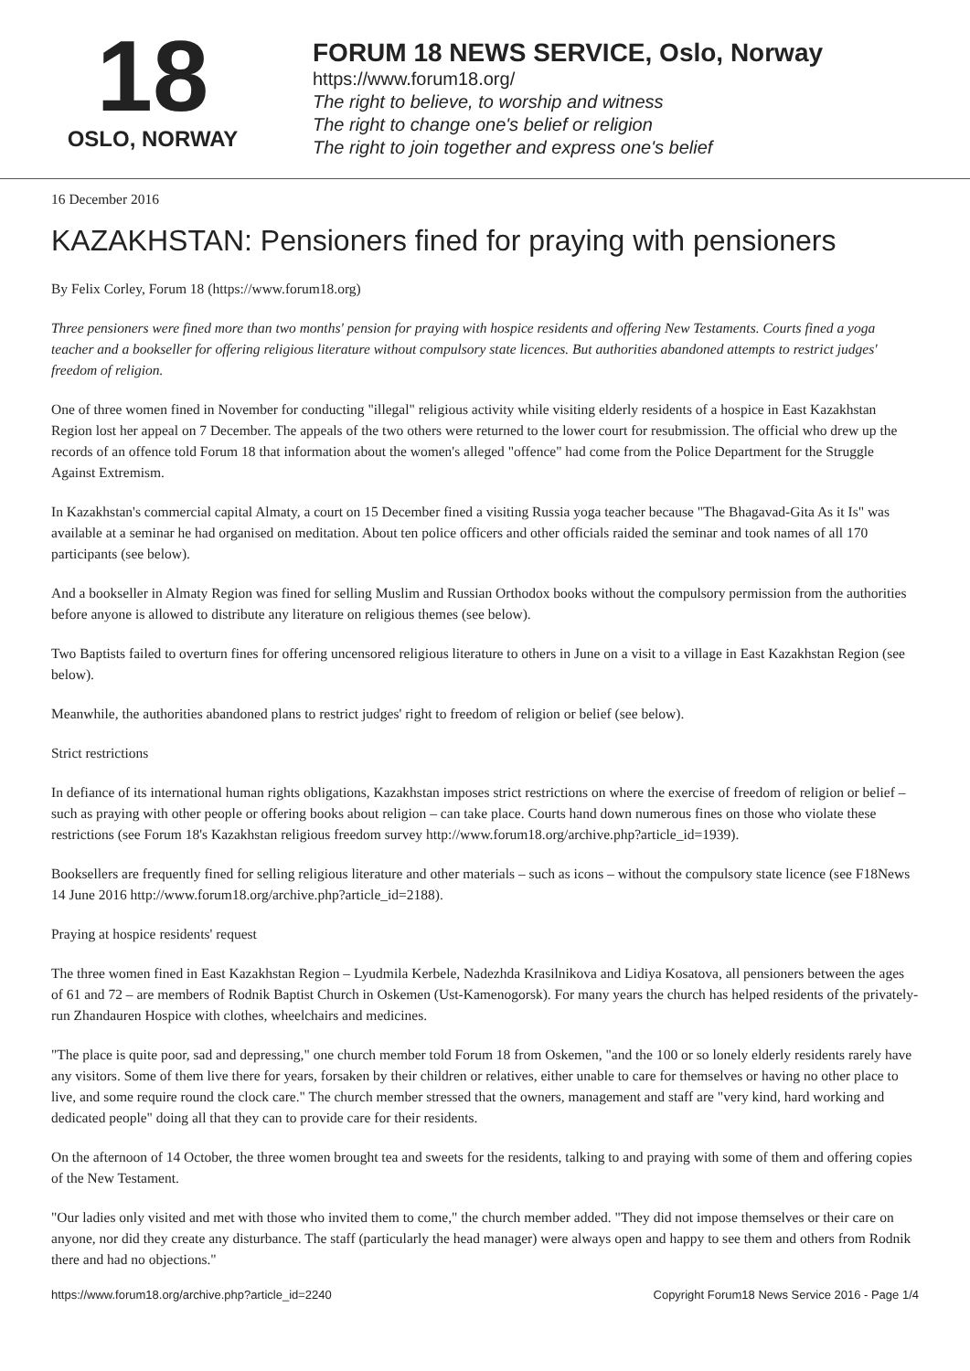18
OSLO, NORWAY
FORUM 18 NEWS SERVICE, Oslo, Norway
https://www.forum18.org/
The right to believe, to worship and witness
The right to change one's belief or religion
The right to join together and express one's belief
16 December 2016
KAZAKHSTAN: Pensioners fined for praying with pensioners
By Felix Corley, Forum 18 (https://www.forum18.org)
Three pensioners were fined more than two months' pension for praying with hospice residents and offering New Testaments. Courts fined a yoga teacher and a bookseller for offering religious literature without compulsory state licences. But authorities abandoned attempts to restrict judges' freedom of religion.
One of three women fined in November for conducting "illegal" religious activity while visiting elderly residents of a hospice in East Kazakhstan Region lost her appeal on 7 December. The appeals of the two others were returned to the lower court for resubmission. The official who drew up the records of an offence told Forum 18 that information about the women's alleged "offence" had come from the Police Department for the Struggle Against Extremism.
In Kazakhstan's commercial capital Almaty, a court on 15 December fined a visiting Russia yoga teacher because "The Bhagavad-Gita As it Is" was available at a seminar he had organised on meditation. About ten police officers and other officials raided the seminar and took names of all 170 participants (see below).
And a bookseller in Almaty Region was fined for selling Muslim and Russian Orthodox books without the compulsory permission from the authorities before anyone is allowed to distribute any literature on religious themes (see below).
Two Baptists failed to overturn fines for offering uncensored religious literature to others in June on a visit to a village in East Kazakhstan Region (see below).
Meanwhile, the authorities abandoned plans to restrict judges' right to freedom of religion or belief (see below).
Strict restrictions
In defiance of its international human rights obligations, Kazakhstan imposes strict restrictions on where the exercise of freedom of religion or belief – such as praying with other people or offering books about religion – can take place. Courts hand down numerous fines on those who violate these restrictions (see Forum 18's Kazakhstan religious freedom survey http://www.forum18.org/archive.php?article_id=1939).
Booksellers are frequently fined for selling religious literature and other materials – such as icons – without the compulsory state licence (see F18News 14 June 2016 http://www.forum18.org/archive.php?article_id=2188).
Praying at hospice residents' request
The three women fined in East Kazakhstan Region – Lyudmila Kerbele, Nadezhda Krasilnikova and Lidiya Kosatova, all pensioners between the ages of 61 and 72 – are members of Rodnik Baptist Church in Oskemen (Ust-Kamenogorsk). For many years the church has helped residents of the privately-run Zhandauren Hospice with clothes, wheelchairs and medicines.
"The place is quite poor, sad and depressing," one church member told Forum 18 from Oskemen, "and the 100 or so lonely elderly residents rarely have any visitors. Some of them live there for years, forsaken by their children or relatives, either unable to care for themselves or having no other place to live, and some require round the clock care." The church member stressed that the owners, management and staff are "very kind, hard working and dedicated people" doing all that they can to provide care for their residents.
On the afternoon of 14 October, the three women brought tea and sweets for the residents, talking to and praying with some of them and offering copies of the New Testament.
"Our ladies only visited and met with those who invited them to come," the church member added. "They did not impose themselves or their care on anyone, nor did they create any disturbance. The staff (particularly the head manager) were always open and happy to see them and others from Rodnik there and had no objections."
https://www.forum18.org/archive.php?article_id=2240 Copyright Forum18 News Service 2016 - Page 1/4